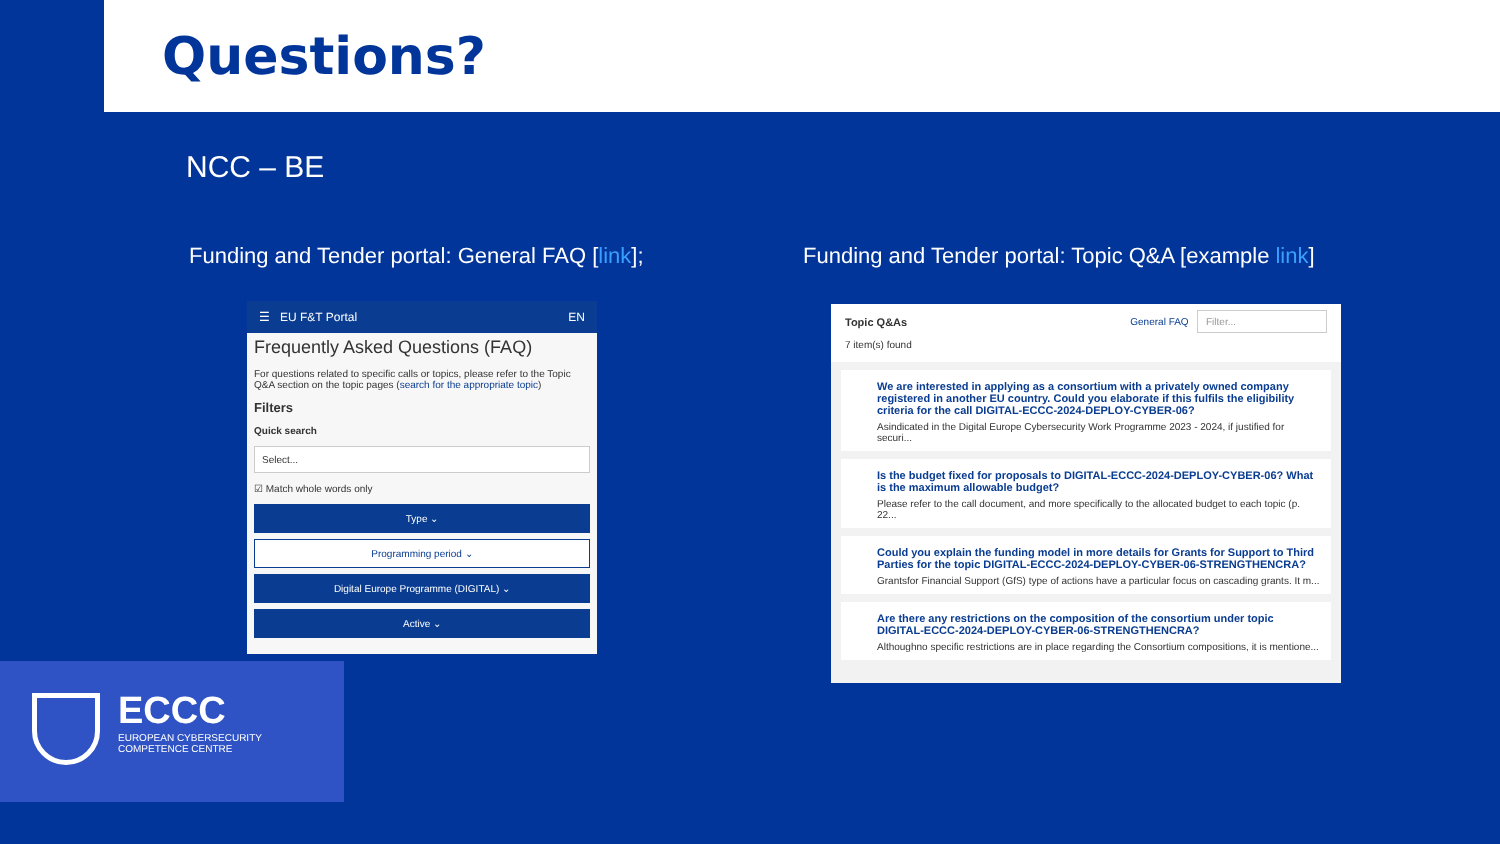Questions?
NCC – BE
Funding and Tender portal: General FAQ [link];
Funding and Tender portal: Topic Q&A [example link]
☰ EU F&T Portal EN
Frequently Asked Questions (FAQ)
For questions related to specific calls or topics, please refer to the Topic Q&A section on the topic pages (search for the appropriate topic)
Filters
Quick search
Select...
☑ Match whole words only
Type ⌄
Programming period ⌄
Digital Europe Programme (DIGITAL) ⌄
Active ⌄
Topic Q&As
7 item(s) found
General FAQ Filter...
We are interested in applying as a consortium with a privately owned company registered in another EU country. Could you elaborate if this fulfils the eligibility criteria for the call DIGITAL-ECCC-2024-DEPLOY-CYBER-06?
Asindicated in the Digital Europe Cybersecurity Work Programme 2023 - 2024, if justified for securi...
Is the budget fixed for proposals to DIGITAL-ECCC-2024-DEPLOY-CYBER-06? What is the maximum allowable budget?
Please refer to the call document, and more specifically to the allocated budget to each topic (p. 22...
Could you explain the funding model in more details for Grants for Support to Third Parties for the topic DIGITAL-ECCC-2024-DEPLOY-CYBER-06-STRENGTHENCRA?
Grantsfor Financial Support (GfS) type of actions have a particular focus on cascading grants. It m...
Are there any restrictions on the composition of the consortium under topic DIGITAL-ECCC-2024-DEPLOY-CYBER-06-STRENGTHENCRA?
Althoughno specific restrictions are in place regarding the Consortium compositions, it is mentione...
ECCC
EUROPEAN CYBERSECURITY
COMPETENCE CENTRE